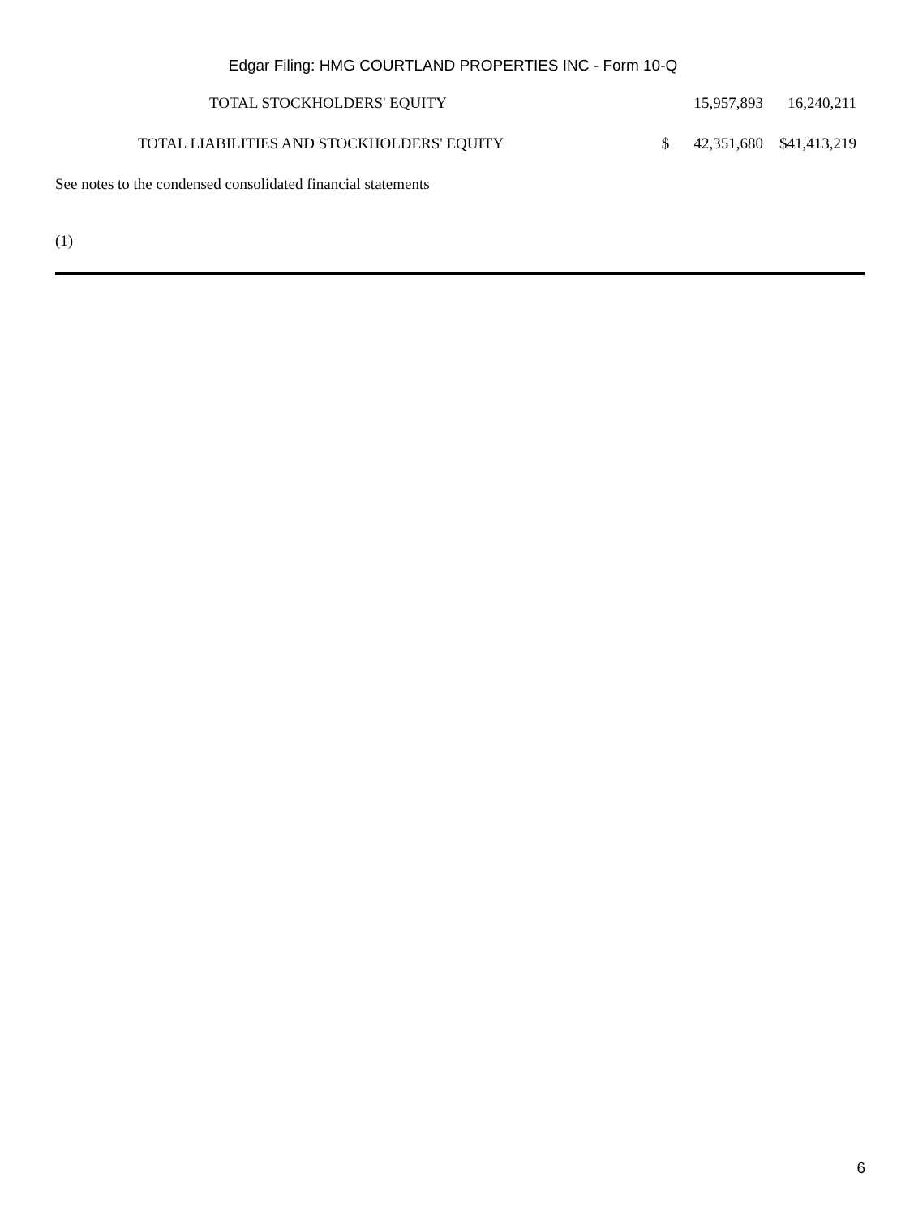Edgar Filing: HMG COURTLAND PROPERTIES INC - Form 10-Q
| TOTAL STOCKHOLDERS' EQUITY | | 15,957,893 | | 16,240,211 |
| TOTAL LIABILITIES AND STOCKHOLDERS' EQUITY | $ | 42,351,680 | $ | 41,413,219 |
See notes to the condensed consolidated financial statements
(1)
6